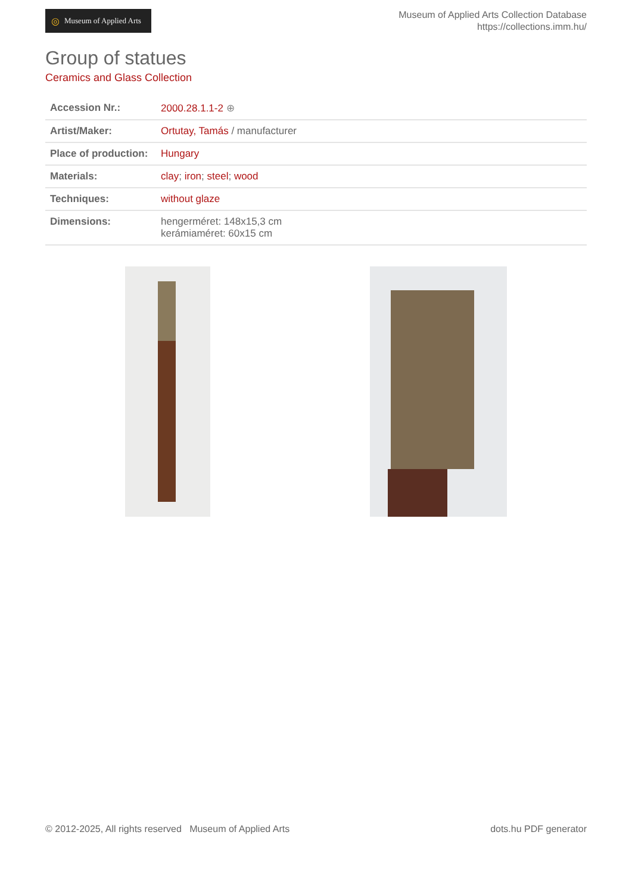◎ Museum of Applied Arts
Museum of Applied Arts Collection Database
https://collections.imm.hu/
Group of statues
Ceramics and Glass Collection
| Accession Nr.: | 2000.28.1.1-2 ⊕ |
| Artist/Maker: | Ortutay, Tamás / manufacturer |
| Place of production: | Hungary |
| Materials: | clay ; iron ; steel ; wood |
| Techniques: | without glaze |
| Dimensions: | hengerméret: 148x15,3 cm kerámiaméret: 60x15 cm |
© 2012-2025, All rights reserved Museum of Applied Arts dots.hu PDF generator